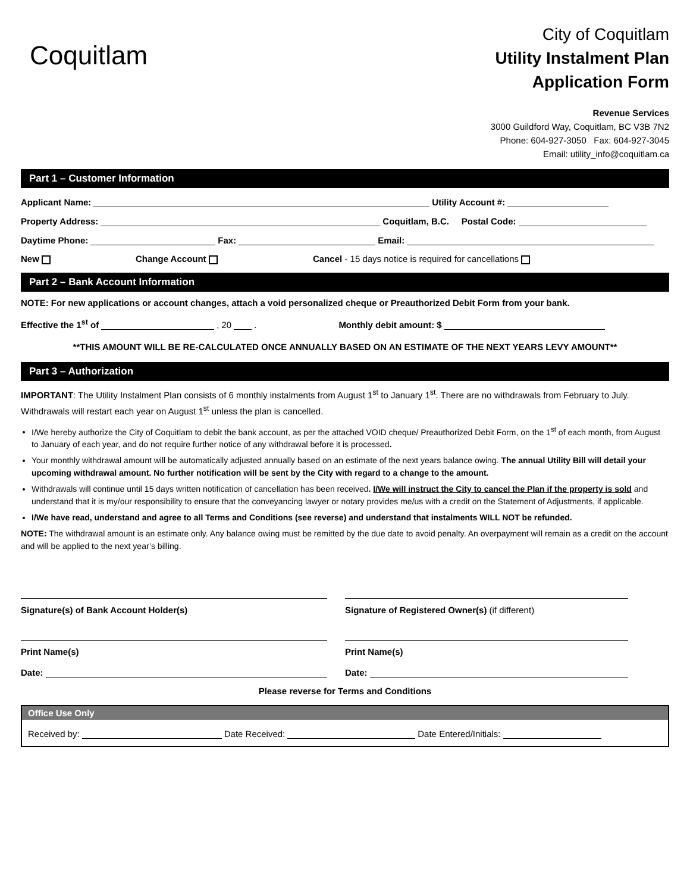Coquitlam
City of Coquitlam
Utility Instalment Plan
Application Form
Revenue Services
3000 Guildford Way, Coquitlam, BC V3B 7N2
Phone: 604-927-3050 Fax: 604-927-3045
Email: utility_info@coquitlam.ca
Part 1 – Customer Information
Applicant Name:
Utility Account #:
Property Address:
Coquitlam, B.C. Postal Code:
Daytime Phone:
Fax:
Email:
New Change Account Cancel - 15 days notice is required for cancellations
Part 2 – Bank Account Information
NOTE: For new applications or account changes, attach a void personalized cheque or Preauthorized Debit Form from your bank.
Effective the 1<sup>st</sup> of
, 20
. Monthly debit amount: $
**THIS AMOUNT WILL BE RE-CALCULATED ONCE ANNUALLY BASED ON AN ESTIMATE OF THE NEXT YEARS LEVY AMOUNT**
Part 3 – Authorization
IMPORTANT: The Utility Instalment Plan consists of 6 monthly instalments from August 1<sup>st</sup> to January 1<sup>st</sup>. There are no withdrawals from February to July. Withdrawals will restart each year on August 1<sup>st</sup> unless the plan is cancelled.
I/We hereby authorize the City of Coquitlam to debit the bank account, as per the attached VOID cheque/ Preauthorized Debit Form, on the 1<sup>st</sup> of each month, from August to January of each year, and do not require further notice of any withdrawal before it is processed.
Your monthly withdrawal amount will be automatically adjusted annually based on an estimate of the next years balance owing. The annual Utility Bill will detail your upcoming withdrawal amount. No further notification will be sent by the City with regard to a change to the amount.
Withdrawals will continue until 15 days written notification of cancellation has been received. I/We will instruct the City to cancel the Plan if the property is sold and understand that it is my/our responsibility to ensure that the conveyancing lawyer or notary provides me/us with a credit on the Statement of Adjustments, if applicable.
I/We have read, understand and agree to all Terms and Conditions (see reverse) and understand that instalments WILL NOT be refunded.
NOTE: The withdrawal amount is an estimate only. Any balance owing must be remitted by the due date to avoid penalty. An overpayment will remain as a credit on the account and will be applied to the next year’s billing.
Signature(s) of Bank Account Holder(s)
Print Name(s)
Date:
Signature of Registered Owner(s) (if different)
Print Name(s)
Date:
Please reverse for Terms and Conditions
Office Use Only
Received by:
Date Received:
Date Entered/Initials: